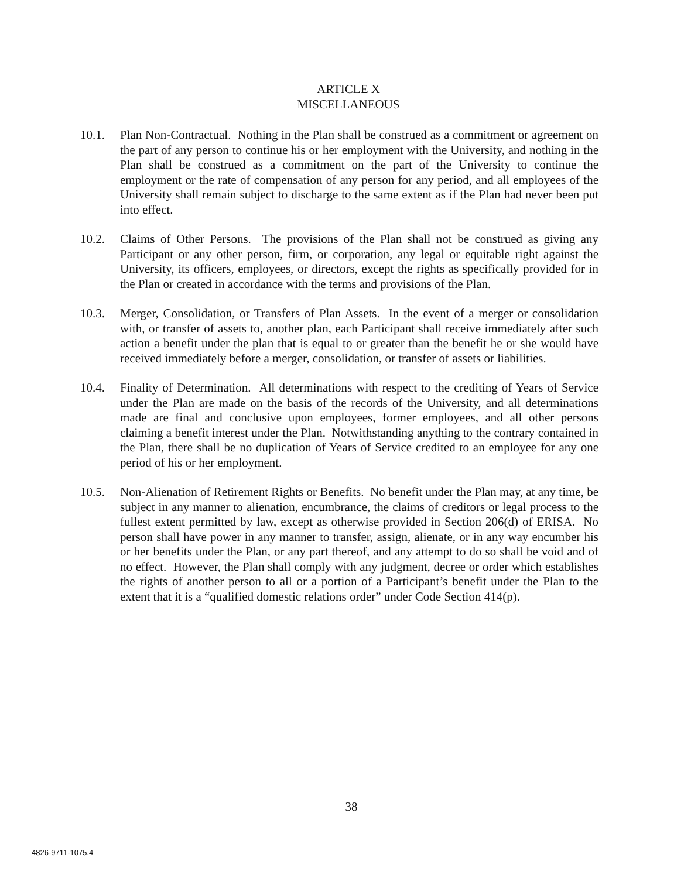ARTICLE X
MISCELLANEOUS
10.1. Plan Non-Contractual. Nothing in the Plan shall be construed as a commitment or agreement on the part of any person to continue his or her employment with the University, and nothing in the Plan shall be construed as a commitment on the part of the University to continue the employment or the rate of compensation of any person for any period, and all employees of the University shall remain subject to discharge to the same extent as if the Plan had never been put into effect.
10.2. Claims of Other Persons. The provisions of the Plan shall not be construed as giving any Participant or any other person, firm, or corporation, any legal or equitable right against the University, its officers, employees, or directors, except the rights as specifically provided for in the Plan or created in accordance with the terms and provisions of the Plan.
10.3. Merger, Consolidation, or Transfers of Plan Assets. In the event of a merger or consolidation with, or transfer of assets to, another plan, each Participant shall receive immediately after such action a benefit under the plan that is equal to or greater than the benefit he or she would have received immediately before a merger, consolidation, or transfer of assets or liabilities.
10.4. Finality of Determination. All determinations with respect to the crediting of Years of Service under the Plan are made on the basis of the records of the University, and all determinations made are final and conclusive upon employees, former employees, and all other persons claiming a benefit interest under the Plan. Notwithstanding anything to the contrary contained in the Plan, there shall be no duplication of Years of Service credited to an employee for any one period of his or her employment.
10.5. Non-Alienation of Retirement Rights or Benefits. No benefit under the Plan may, at any time, be subject in any manner to alienation, encumbrance, the claims of creditors or legal process to the fullest extent permitted by law, except as otherwise provided in Section 206(d) of ERISA. No person shall have power in any manner to transfer, assign, alienate, or in any way encumber his or her benefits under the Plan, or any part thereof, and any attempt to do so shall be void and of no effect. However, the Plan shall comply with any judgment, decree or order which establishes the rights of another person to all or a portion of a Participant’s benefit under the Plan to the extent that it is a “qualified domestic relations order” under Code Section 414(p).
38
4826-9711-1075.4